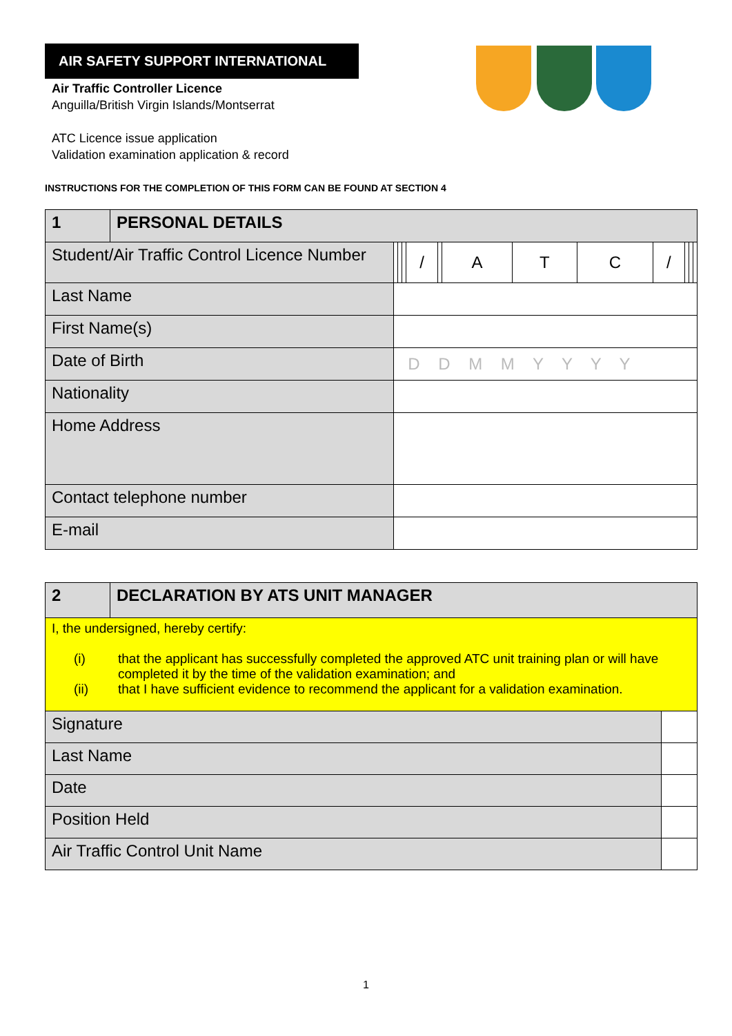AIR SAFETY SUPPORT INTERNATIONAL
Air Traffic Controller Licence
Anguilla/British Virgin Islands/Montserrat
ATC Licence issue application
Validation examination application & record
INSTRUCTIONS FOR THE COMPLETION OF THIS FORM CAN BE FOUND AT SECTION 4
| 1 | PERSONAL DETAILS | | | | | | | | | | | | | |
| Student/Air Traffic Control Licence Number | | | | | | / | | A | T | C | / | | | |
| Last Name | | | | | | | | | | | | | | |
| First Name(s) | | | | | | | | | | | | | | |
| Date of Birth | | D D M M Y Y Y Y | | | | | | | | | | | | |
| Nationality | | | | | | | | | | | | | | |
| Home Address | | | | | | | | | | | | | | |
| Contact telephone number | | | | | | | | | | | | | | |
| E-mail | | | | | | | | | | | | | | |
| 2 | DECLARATION BY ATS UNIT MANAGER | |
| I, the undersigned, hereby certify: (i) that the applicant has successfully completed the approved ATC unit training plan or will have completed it by the time of the validation examination; and (ii) that I have sufficient evidence to recommend the applicant for a validation examination. | | |
| Signature | | |
| Last Name | | |
| Date | | |
| Position Held | | |
| Air Traffic Control Unit Name | | |
1